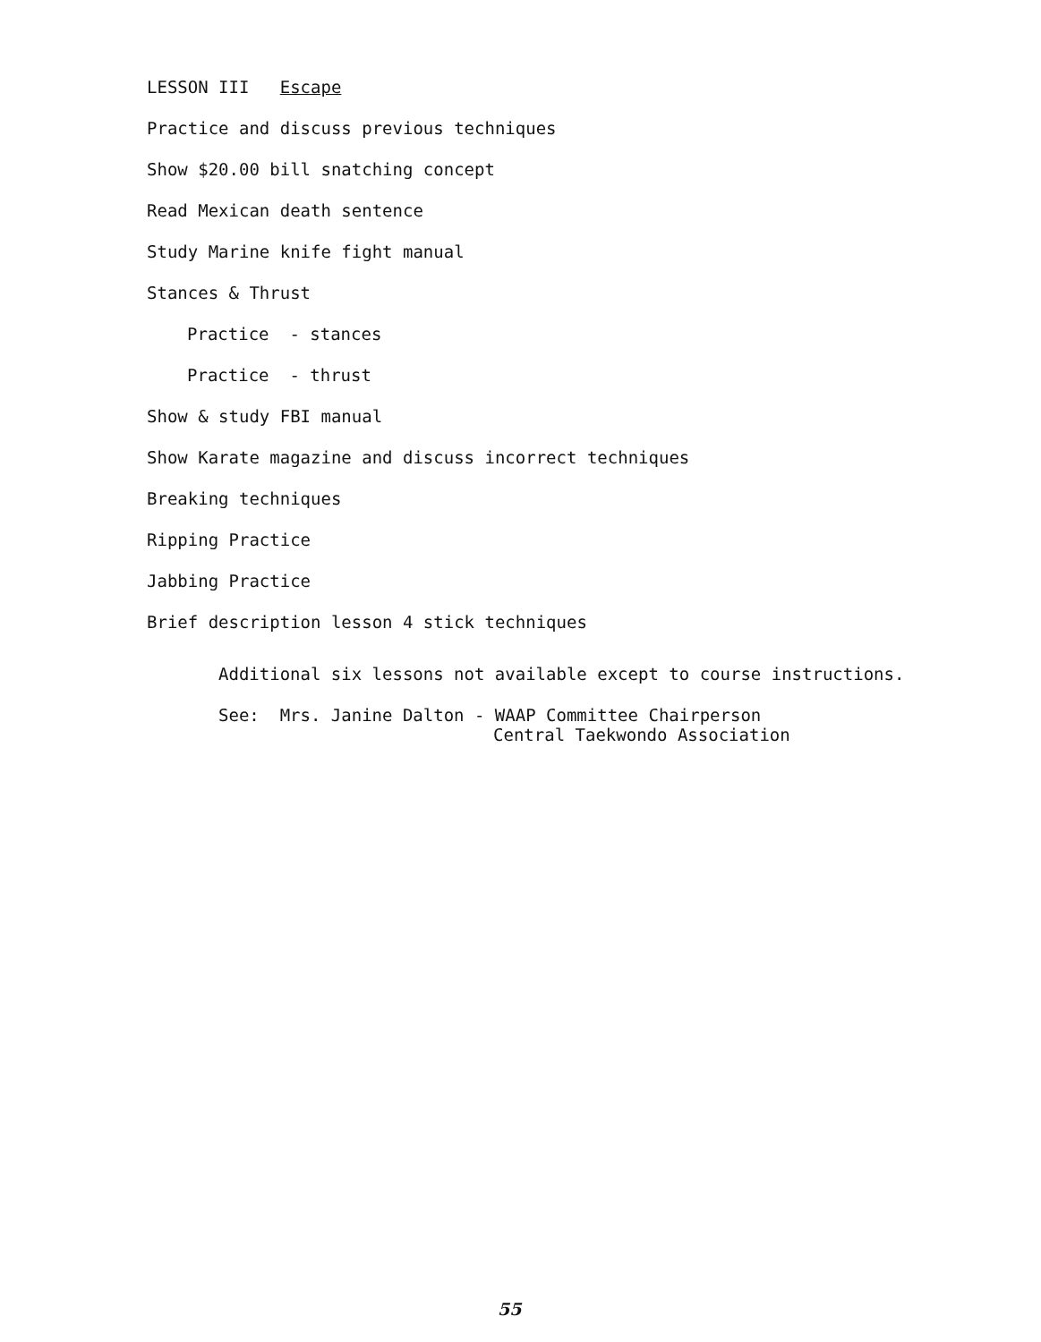LESSON III Escape
Practice and discuss previous techniques
Show $20.00 bill snatching concept
Read Mexican death sentence
Study Marine knife fight manual
Stances & Thrust
Practice - stances
Practice - thrust
Show & study FBI manual
Show Karate magazine and discuss incorrect techniques
Breaking techniques
Ripping Practice
Jabbing Practice
Brief description lesson 4 stick techniques
Additional six lessons not available except to course instructions.
See: Mrs. Janine Dalton - WAAP Committee Chairperson
Central Taekwondo Association
55